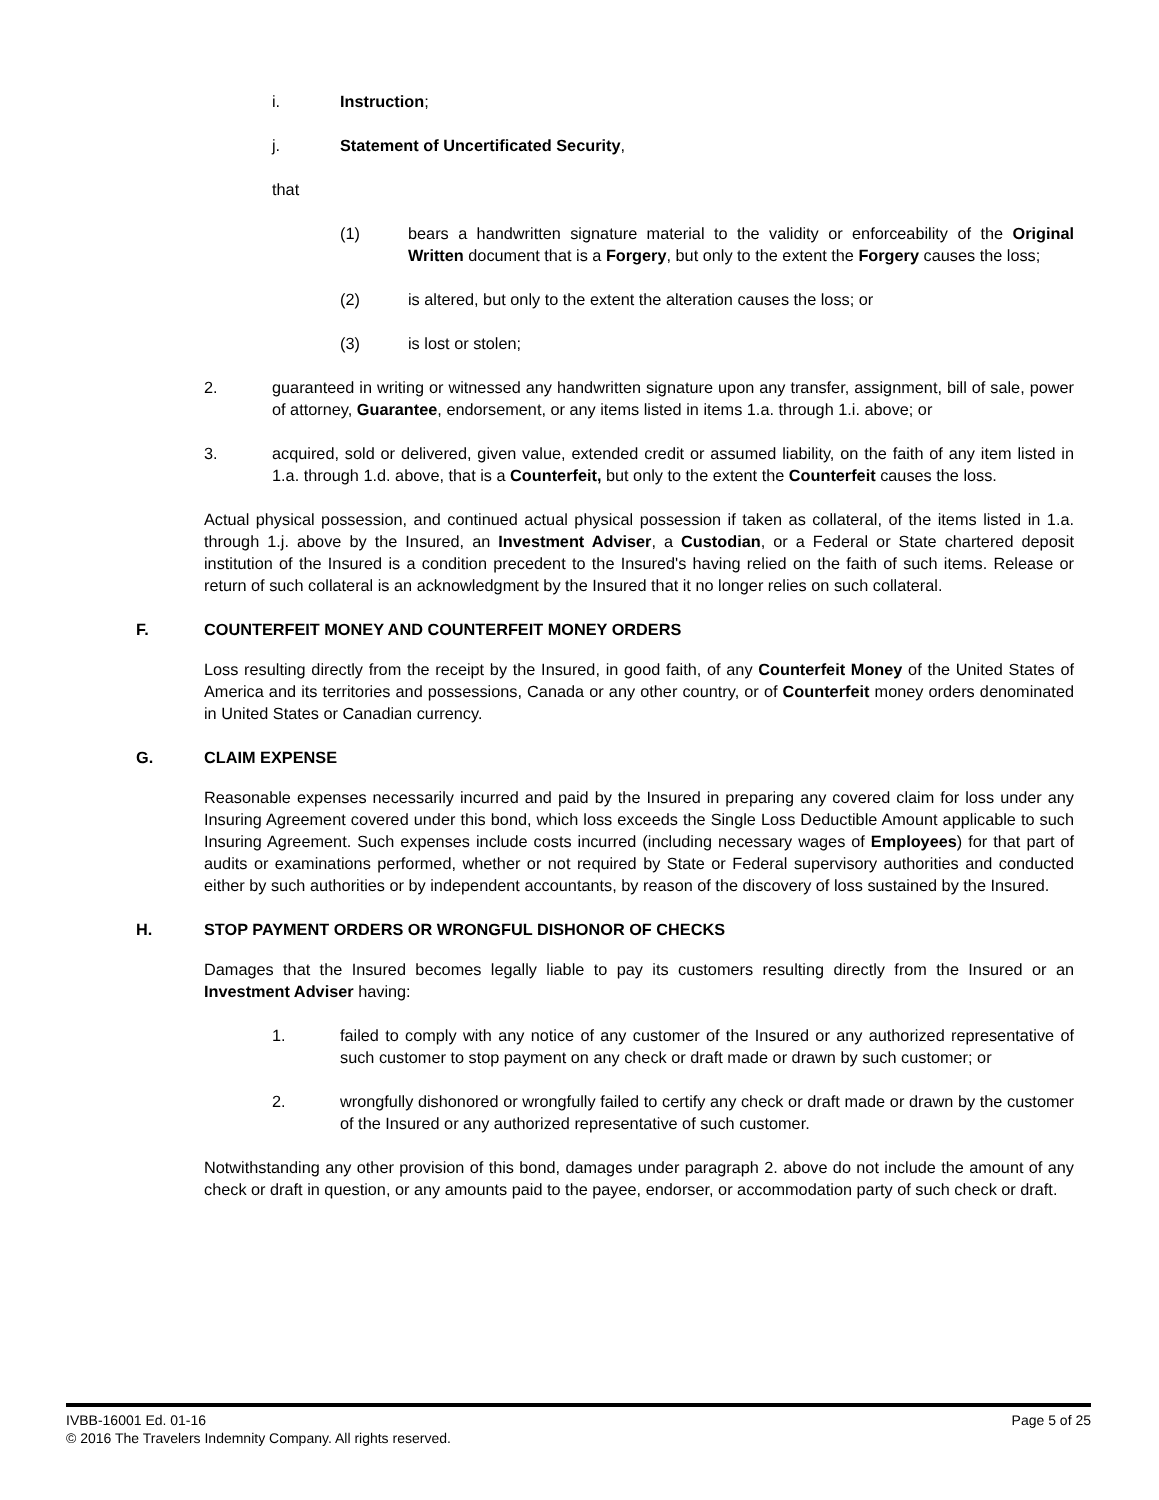i. Instruction;
j. Statement of Uncertificated Security,
that
(1) bears a handwritten signature material to the validity or enforceability of the Original Written document that is a Forgery, but only to the extent the Forgery causes the loss;
(2) is altered, but only to the extent the alteration causes the loss; or
(3) is lost or stolen;
2. guaranteed in writing or witnessed any handwritten signature upon any transfer, assignment, bill of sale, power of attorney, Guarantee, endorsement, or any items listed in items 1.a. through 1.i. above; or
3. acquired, sold or delivered, given value, extended credit or assumed liability, on the faith of any item listed in 1.a. through 1.d. above, that is a Counterfeit, but only to the extent the Counterfeit causes the loss.
Actual physical possession, and continued actual physical possession if taken as collateral, of the items listed in 1.a. through 1.j. above by the Insured, an Investment Adviser, a Custodian, or a Federal or State chartered deposit institution of the Insured is a condition precedent to the Insured's having relied on the faith of such items. Release or return of such collateral is an acknowledgment by the Insured that it no longer relies on such collateral.
F. COUNTERFEIT MONEY AND COUNTERFEIT MONEY ORDERS
Loss resulting directly from the receipt by the Insured, in good faith, of any Counterfeit Money of the United States of America and its territories and possessions, Canada or any other country, or of Counterfeit money orders denominated in United States or Canadian currency.
G. CLAIM EXPENSE
Reasonable expenses necessarily incurred and paid by the Insured in preparing any covered claim for loss under any Insuring Agreement covered under this bond, which loss exceeds the Single Loss Deductible Amount applicable to such Insuring Agreement. Such expenses include costs incurred (including necessary wages of Employees) for that part of audits or examinations performed, whether or not required by State or Federal supervisory authorities and conducted either by such authorities or by independent accountants, by reason of the discovery of loss sustained by the Insured.
H. STOP PAYMENT ORDERS OR WRONGFUL DISHONOR OF CHECKS
Damages that the Insured becomes legally liable to pay its customers resulting directly from the Insured or an Investment Adviser having:
1. failed to comply with any notice of any customer of the Insured or any authorized representative of such customer to stop payment on any check or draft made or drawn by such customer; or
2. wrongfully dishonored or wrongfully failed to certify any check or draft made or drawn by the customer of the Insured or any authorized representative of such customer.
Notwithstanding any other provision of this bond, damages under paragraph 2. above do not include the amount of any check or draft in question, or any amounts paid to the payee, endorser, or accommodation party of such check or draft.
IVBB-16001 Ed. 01-16 Page 5 of 25
© 2016 The Travelers Indemnity Company. All rights reserved.